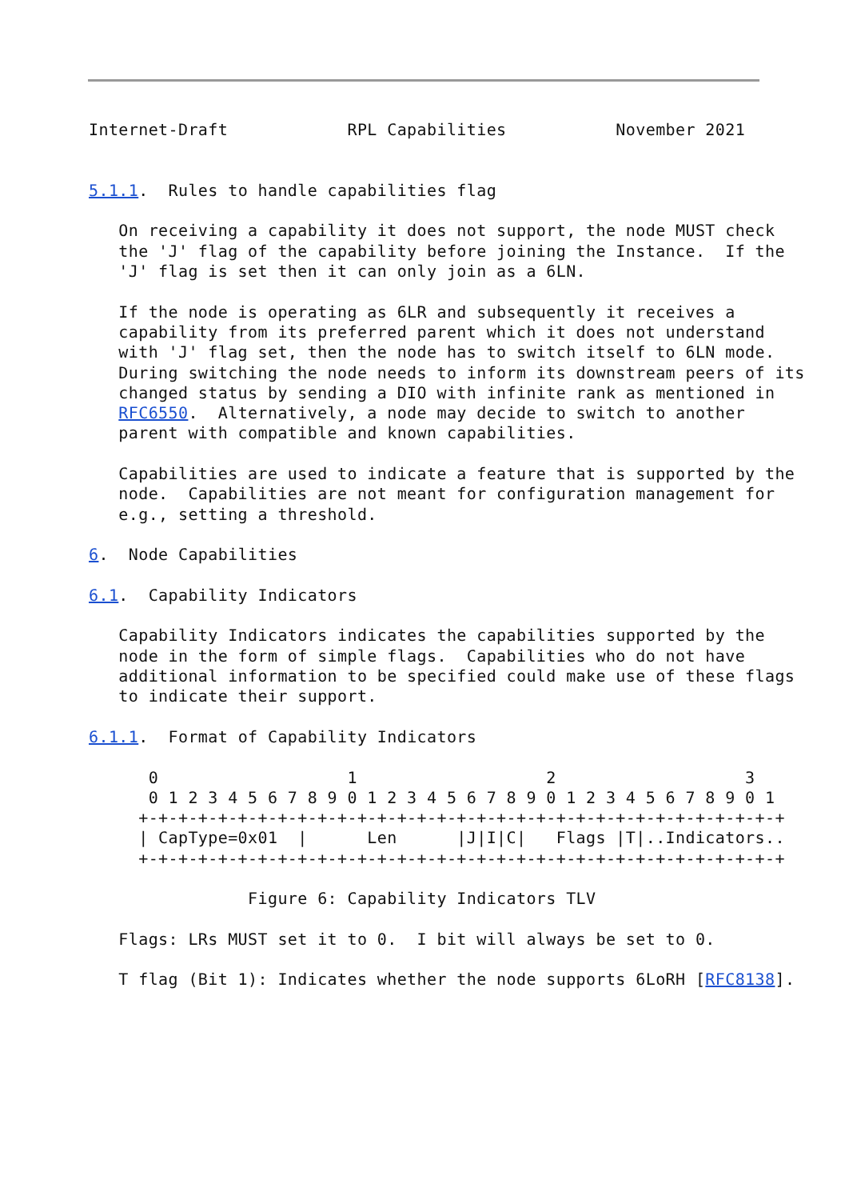Internet-Draft            RPL Capabilities           November 2021


5.1.1.  Rules to handle capabilities flag

   On receiving a capability it does not support, the node MUST check
   the 'J' flag of the capability before joining the Instance.  If the
   'J' flag is set then it can only join as a 6LN.

   If the node is operating as 6LR and subsequently it receives a
   capability from its preferred parent which it does not understand
   with 'J' flag set, then the node has to switch itself to 6LN mode.
   During switching the node needs to inform its downstream peers of its
   changed status by sending a DIO with infinite rank as mentioned in
   RFC6550.  Alternatively, a node may decide to switch to another
   parent with compatible and known capabilities.

   Capabilities are used to indicate a feature that is supported by the
   node.  Capabilities are not meant for configuration management for
   e.g., setting a threshold.

6.  Node Capabilities

6.1.  Capability Indicators

   Capability Indicators indicates the capabilities supported by the
   node in the form of simple flags.  Capabilities who do not have
   additional information to be specified could make use of these flags
   to indicate their support.

6.1.1.  Format of Capability Indicators

      0                   1                   2                   3
      0 1 2 3 4 5 6 7 8 9 0 1 2 3 4 5 6 7 8 9 0 1 2 3 4 5 6 7 8 9 0 1
     +-+-+-+-+-+-+-+-+-+-+-+-+-+-+-+-+-+-+-+-+-+-+-+-+-+-+-+-+-+-+-+-+
     | CapType=0x01  |      Len      |J|I|C|   Flags |T|..Indicators..
     +-+-+-+-+-+-+-+-+-+-+-+-+-+-+-+-+-+-+-+-+-+-+-+-+-+-+-+-+-+-+-+-+

                Figure 6: Capability Indicators TLV

   Flags: LRs MUST set it to 0.  I bit will always be set to 0.

   T flag (Bit 1): Indicates whether the node supports 6LoRH [RFC8138].